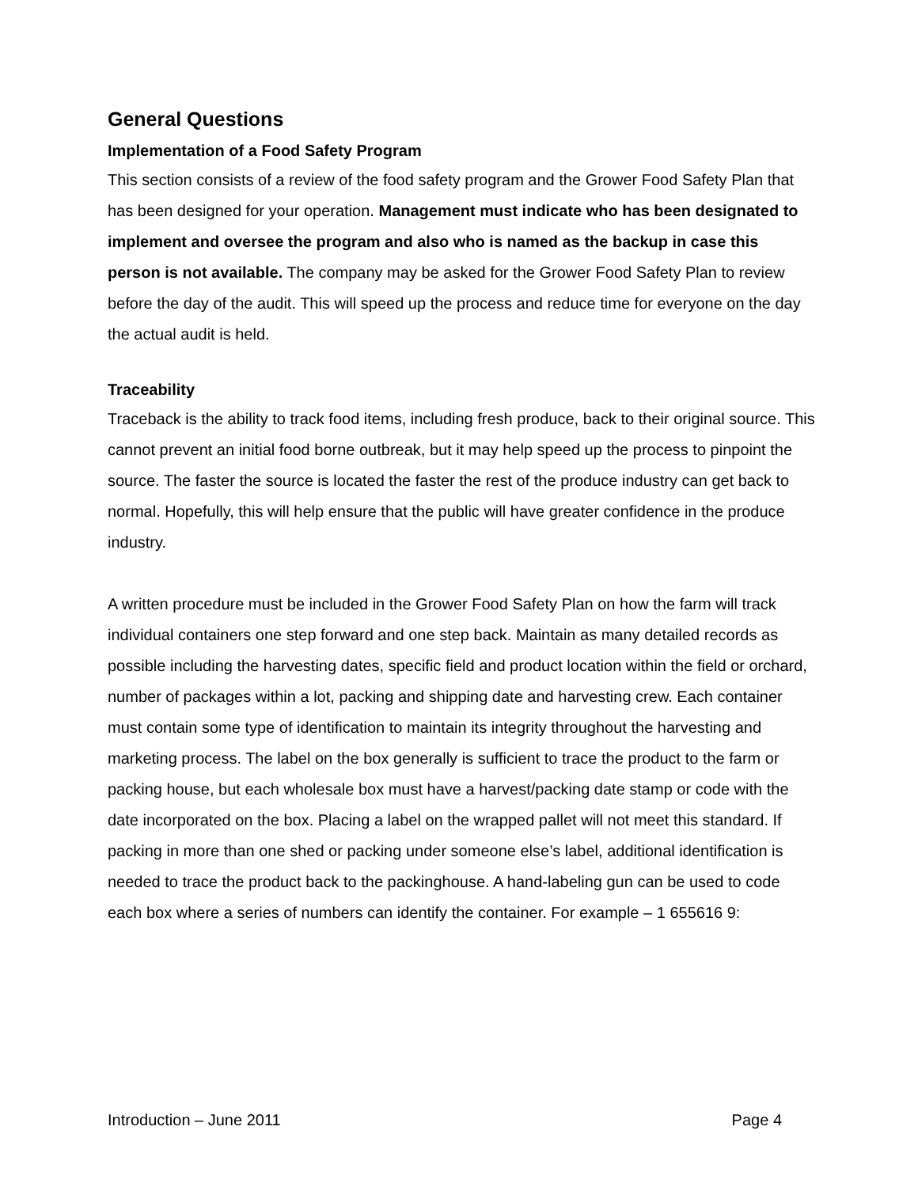General Questions
Implementation of a Food Safety Program
This section consists of a review of the food safety program and the Grower Food Safety Plan that has been designed for your operation. Management must indicate who has been designated to implement and oversee the program and also who is named as the backup in case this person is not available. The company may be asked for the Grower Food Safety Plan to review before the day of the audit. This will speed up the process and reduce time for everyone on the day the actual audit is held.
Traceability
Traceback is the ability to track food items, including fresh produce, back to their original source. This cannot prevent an initial food borne outbreak, but it may help speed up the process to pinpoint the source. The faster the source is located the faster the rest of the produce industry can get back to normal. Hopefully, this will help ensure that the public will have greater confidence in the produce industry.
A written procedure must be included in the Grower Food Safety Plan on how the farm will track individual containers one step forward and one step back. Maintain as many detailed records as possible including the harvesting dates, specific field and product location within the field or orchard, number of packages within a lot, packing and shipping date and harvesting crew. Each container must contain some type of identification to maintain its integrity throughout the harvesting and marketing process. The label on the box generally is sufficient to trace the product to the farm or packing house, but each wholesale box must have a harvest/packing date stamp or code with the date incorporated on the box. Placing a label on the wrapped pallet will not meet this standard. If packing in more than one shed or packing under someone else’s label, additional identification is needed to trace the product back to the packinghouse. A hand-labeling gun can be used to code each box where a series of numbers can identify the container. For example – 1 655616 9:
Introduction – June 2011 Page 4